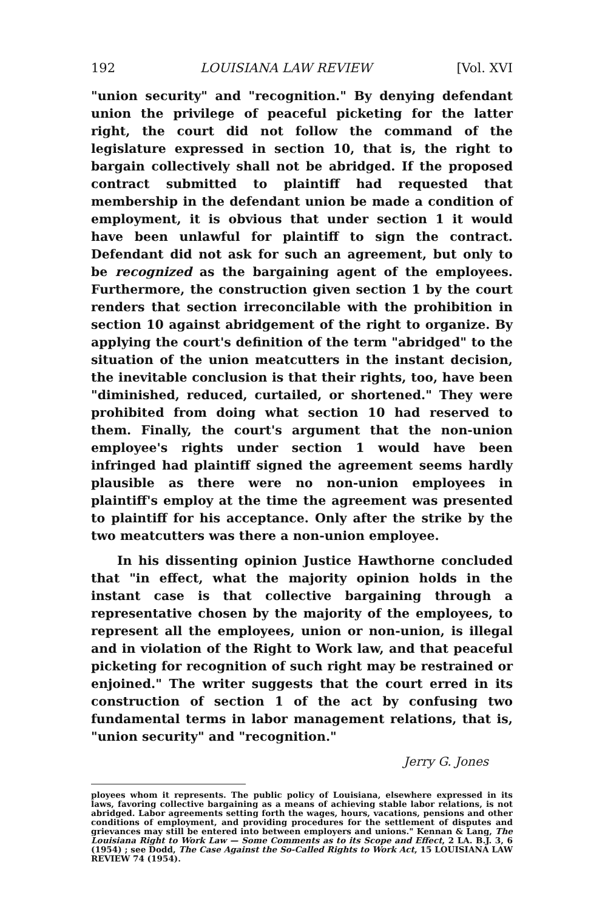192 LOUISIANA LAW REVIEW [Vol. XVI
"union security" and "recognition." By denying defendant union the privilege of peaceful picketing for the latter right, the court did not follow the command of the legislature expressed in section 10, that is, the right to bargain collectively shall not be abridged. If the proposed contract submitted to plaintiff had requested that membership in the defendant union be made a condition of employment, it is obvious that under section 1 it would have been unlawful for plaintiff to sign the contract. Defendant did not ask for such an agreement, but only to be recognized as the bargaining agent of the employees. Furthermore, the construction given section 1 by the court renders that section irreconcilable with the prohibition in section 10 against abridgement of the right to organize. By applying the court's definition of the term "abridged" to the situation of the union meatcutters in the instant decision, the inevitable conclusion is that their rights, too, have been "diminished, reduced, curtailed, or shortened." They were prohibited from doing what section 10 had reserved to them. Finally, the court's argument that the non-union employee's rights under section 1 would have been infringed had plaintiff signed the agreement seems hardly plausible as there were no non-union employees in plaintiff's employ at the time the agreement was presented to plaintiff for his acceptance. Only after the strike by the two meatcutters was there a non-union employee.
In his dissenting opinion Justice Hawthorne concluded that "in effect, what the majority opinion holds in the instant case is that collective bargaining through a representative chosen by the majority of the employees, to represent all the employees, union or non-union, is illegal and in violation of the Right to Work law, and that peaceful picketing for recognition of such right may be restrained or enjoined." The writer suggests that the court erred in its construction of section 1 of the act by confusing two fundamental terms in labor management relations, that is, "union security" and "recognition."
Jerry G. Jones
ployees whom it represents. The public policy of Louisiana, elsewhere expressed in its laws, favoring collective bargaining as a means of achieving stable labor relations, is not abridged. Labor agreements setting forth the wages, hours, vacations, pensions and other conditions of employment, and providing procedures for the settlement of disputes and grievances may still be entered into between employers and unions." Kennan & Lang, The Louisiana Right to Work Law — Some Comments as to its Scope and Effect, 2 LA. B.J. 3, 6 (1954) ; see Dodd, The Case Against the So-Called Rights to Work Act, 15 LOUISIANA LAW REVIEW 74 (1954).